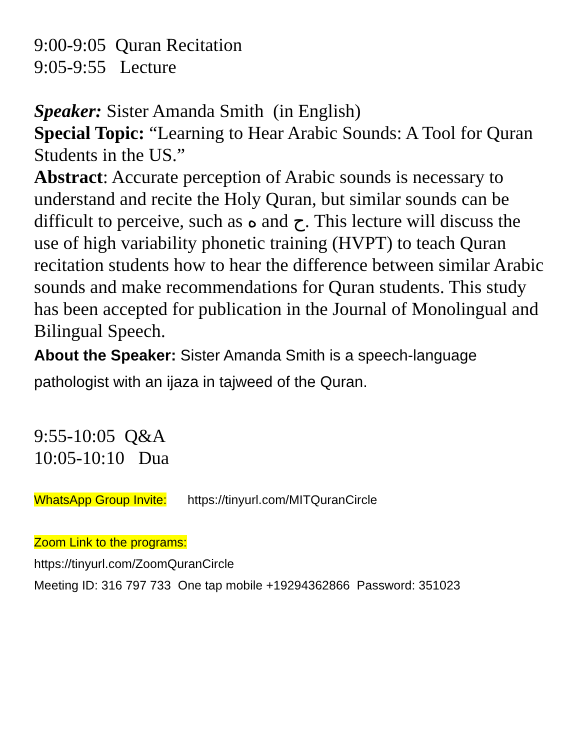9:00-9:05 Quran Recitation
9:05-9:55 Lecture
Speaker: Sister Amanda Smith (in English)
Special Topic: “Learning to Hear Arabic Sounds: A Tool for Quran Students in the US.”
Abstract: Accurate perception of Arabic sounds is necessary to understand and recite the Holy Quran, but similar sounds can be difficult to perceive, such as ه and ح. This lecture will discuss the use of high variability phonetic training (HVPT) to teach Quran recitation students how to hear the difference between similar Arabic sounds and make recommendations for Quran students. This study has been accepted for publication in the Journal of Monolingual and Bilingual Speech.
About the Speaker: Sister Amanda Smith is a speech-language pathologist with an ijaza in tajweed of the Quran.
9:55-10:05 Q&A
10:05-10:10 Dua
WhatsApp Group Invite: https://tinyurl.com/MITQuranCircle
Zoom Link to the programs:
https://tinyurl.com/ZoomQuranCircle
Meeting ID: 316 797 733 One tap mobile +19294362866 Password: 351023